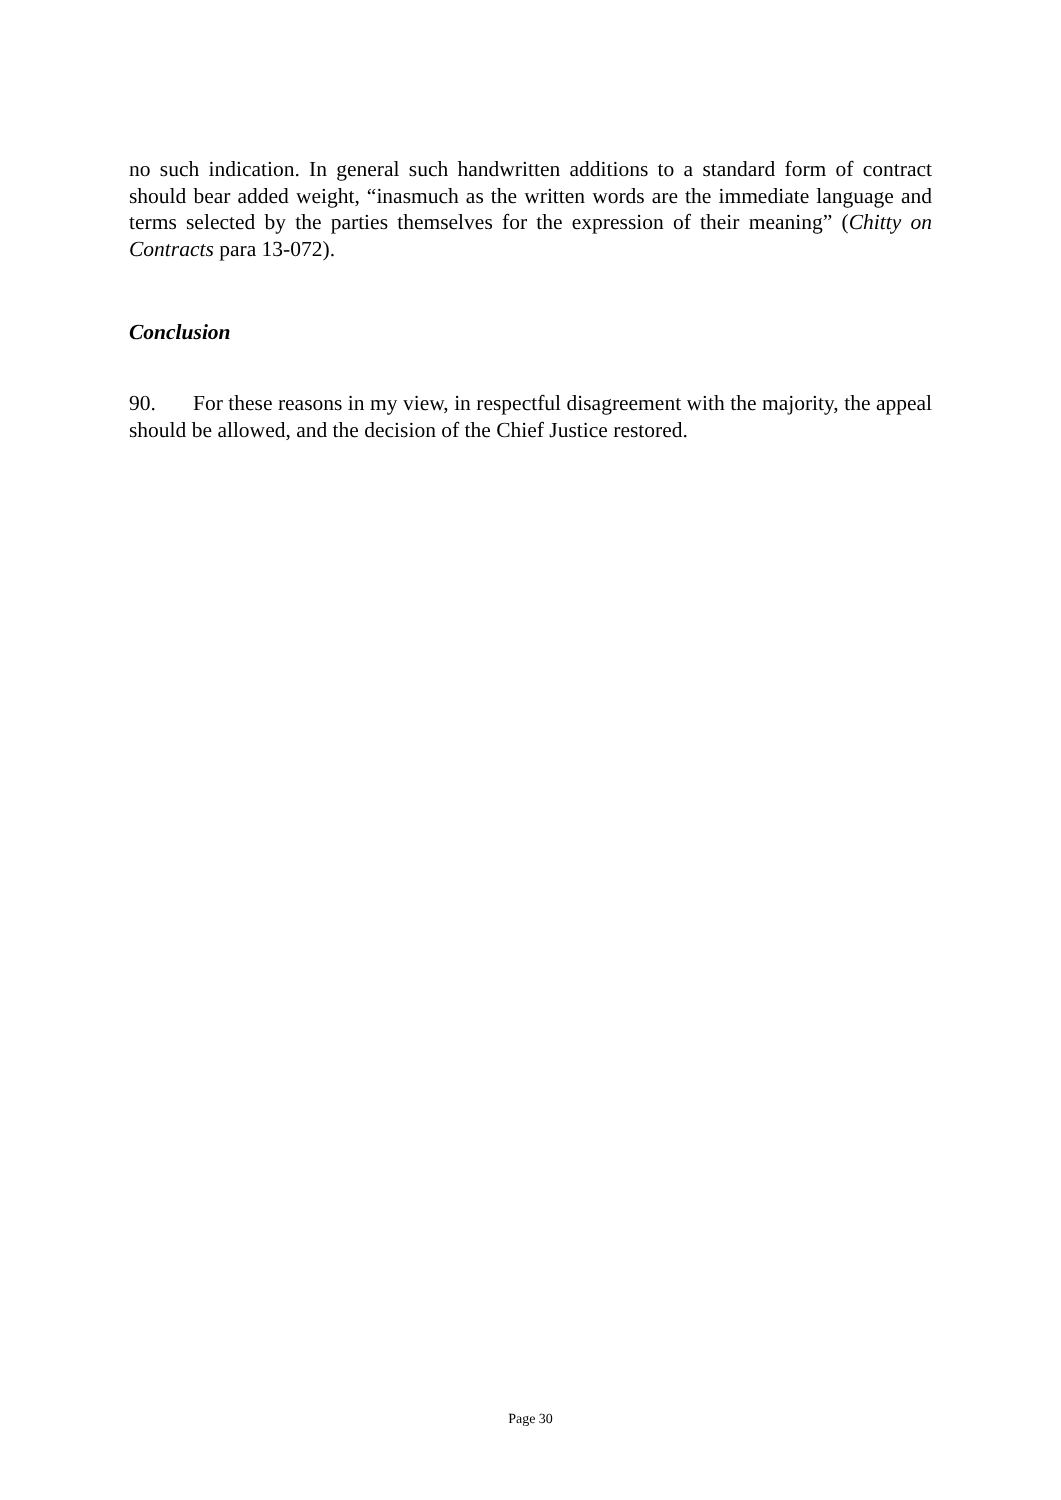no such indication. In general such handwritten additions to a standard form of contract should bear added weight, “inasmuch as the written words are the immediate language and terms selected by the parties themselves for the expression of their meaning” (Chitty on Contracts para 13-072).
Conclusion
90. For these reasons in my view, in respectful disagreement with the majority, the appeal should be allowed, and the decision of the Chief Justice restored.
Page 30